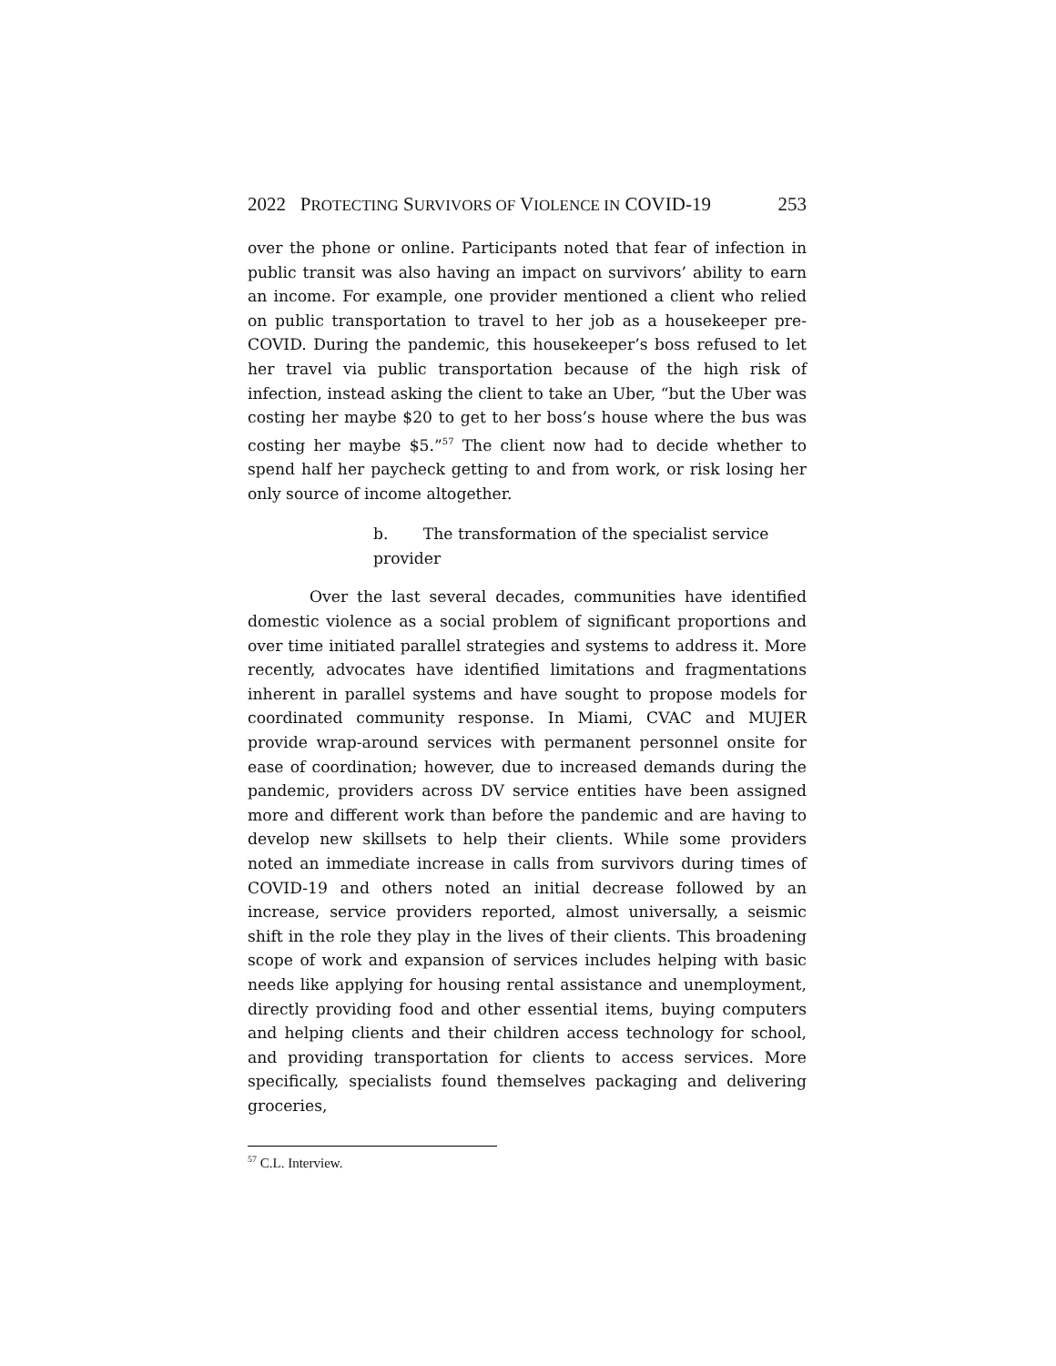2022 PROTECTING SURVIVORS OF VIOLENCE IN COVID-19 253
over the phone or online. Participants noted that fear of infection in public transit was also having an impact on survivors’ ability to earn an income. For example, one provider mentioned a client who relied on public transportation to travel to her job as a housekeeper pre-COVID. During the pandemic, this housekeeper’s boss refused to let her travel via public transportation because of the high risk of infection, instead asking the client to take an Uber, “but the Uber was costing her maybe $20 to get to her boss’s house where the bus was costing her maybe $5.”<sup>57</sup> The client now had to decide whether to spend half her paycheck getting to and from work, or risk losing her only source of income altogether.
b. The transformation of the specialist service provider
Over the last several decades, communities have identified domestic violence as a social problem of significant proportions and over time initiated parallel strategies and systems to address it. More recently, advocates have identified limitations and fragmentations inherent in parallel systems and have sought to propose models for coordinated community response. In Miami, CVAC and MUJER provide wrap-around services with permanent personnel onsite for ease of coordination; however, due to increased demands during the pandemic, providers across DV service entities have been assigned more and different work than before the pandemic and are having to develop new skillsets to help their clients. While some providers noted an immediate increase in calls from survivors during times of COVID-19 and others noted an initial decrease followed by an increase, service providers reported, almost universally, a seismic shift in the role they play in the lives of their clients. This broadening scope of work and expansion of services includes helping with basic needs like applying for housing rental assistance and unemployment, directly providing food and other essential items, buying computers and helping clients and their children access technology for school, and providing transportation for clients to access services. More specifically, specialists found themselves packaging and delivering groceries,
<sup>57</sup> C.L. Interview.